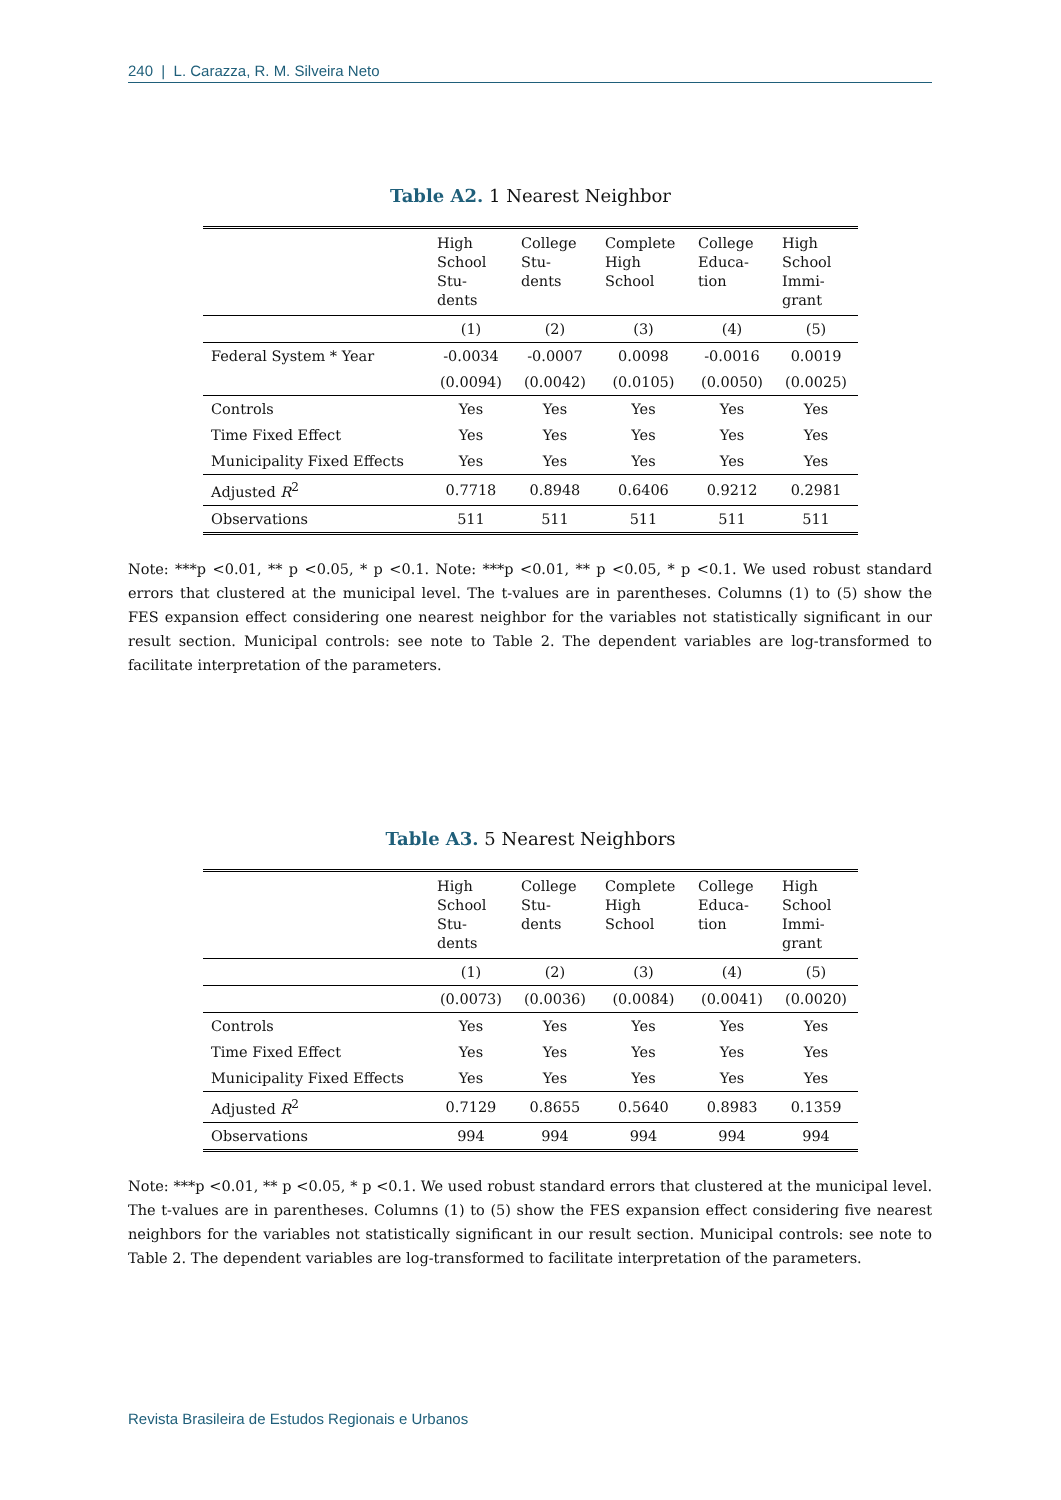240 | L. Carazza, R. M. Silveira Neto
Table A2. 1 Nearest Neighbor
| | High School Stu- dents | College Stu- dents | Complete High School | College Educa- tion | High School Immi- grant |
| --- | --- | --- | --- | --- | --- |
| | (1) | (2) | (3) | (4) | (5) |
| Federal System * Year | -0.0034 | -0.0007 | 0.0098 | -0.0016 | 0.0019 |
| | (0.0094) | (0.0042) | (0.0105) | (0.0050) | (0.0025) |
| Controls | Yes | Yes | Yes | Yes | Yes |
| Time Fixed Effect | Yes | Yes | Yes | Yes | Yes |
| Municipality Fixed Effects | Yes | Yes | Yes | Yes | Yes |
| Adjusted R<sup>2</sup> | 0.7718 | 0.8948 | 0.6406 | 0.9212 | 0.2981 |
| Observations | 511 | 511 | 511 | 511 | 511 |
Note: ***p <0.01, ** p <0.05, * p <0.1. Note: ***p <0.01, ** p <0.05, * p <0.1. We used robust standard errors that clustered at the municipal level. The t-values are in parentheses. Columns (1) to (5) show the FES expansion effect considering one nearest neighbor for the variables not statistically significant in our result section. Municipal controls: see note to Table 2. The dependent variables are log-transformed to facilitate interpretation of the parameters.
Table A3. 5 Nearest Neighbors
| | High School Stu- dents | College Stu- dents | Complete High School | College Educa- tion | High School Immi- grant |
| --- | --- | --- | --- | --- | --- |
| | (1) | (2) | (3) | (4) | (5) |
| | (0.0073) | (0.0036) | (0.0084) | (0.0041) | (0.0020) |
| Controls | Yes | Yes | Yes | Yes | Yes |
| Time Fixed Effect | Yes | Yes | Yes | Yes | Yes |
| Municipality Fixed Effects | Yes | Yes | Yes | Yes | Yes |
| Adjusted R<sup>2</sup> | 0.7129 | 0.8655 | 0.5640 | 0.8983 | 0.1359 |
| Observations | 994 | 994 | 994 | 994 | 994 |
Note: ***p <0.01, ** p <0.05, * p <0.1. We used robust standard errors that clustered at the municipal level. The t-values are in parentheses. Columns (1) to (5) show the FES expansion effect considering five nearest neighbors for the variables not statistically significant in our result section. Municipal controls: see note to Table 2. The dependent variables are log-transformed to facilitate interpretation of the parameters.
Revista Brasileira de Estudos Regionais e Urbanos